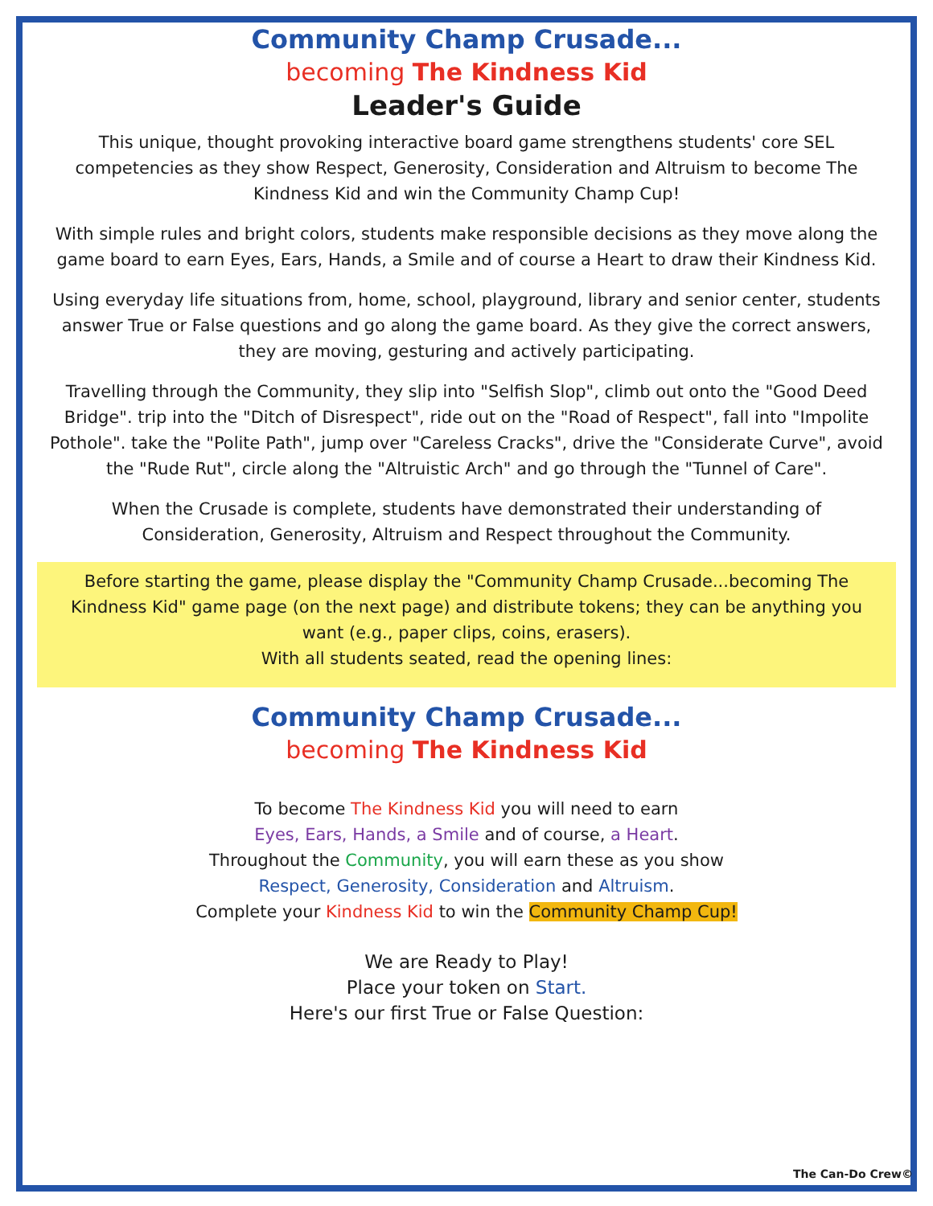Community Champ Crusade...
becoming The Kindness Kid
Leader's Guide
This unique, thought provoking interactive board game strengthens students' core SEL competencies as they show Respect, Generosity, Consideration and Altruism to become The Kindness Kid and win the Community Champ Cup!
With simple rules and bright colors, students make responsible decisions as they move along the game board to earn Eyes, Ears, Hands, a Smile and of course a Heart to draw their Kindness Kid.
Using everyday life situations from, home, school, playground, library and senior center, students answer True or False questions and go along the game board. As they give the correct answers, they are moving, gesturing and actively participating.
Travelling through the Community, they slip into "Selfish Slop", climb out onto the "Good Deed Bridge". trip into the "Ditch of Disrespect", ride out on the "Road of Respect", fall into "Impolite Pothole". take the "Polite Path", jump over "Careless Cracks", drive the "Considerate Curve", avoid the "Rude Rut", circle along the "Altruistic Arch" and go through the "Tunnel of Care".
When the Crusade is complete, students have demonstrated their understanding of Consideration, Generosity, Altruism and Respect throughout the Community.
Before starting the game, please display the "Community Champ Crusade...becoming The Kindness Kid" game page (on the next page) and distribute tokens; they can be anything you want (e.g., paper clips, coins, erasers).
With all students seated, read the opening lines:
Community Champ Crusade...
becoming The Kindness Kid
To become The Kindness Kid you will need to earn
Eyes, Ears, Hands, a Smile and of course, a Heart.
Throughout the Community, you will earn these as you show
Respect, Generosity, Consideration and Altruism.
Complete your Kindness Kid to win the Community Champ Cup!
We are Ready to Play!
Place your token on Start.
Here's our first True or False Question:
The Can-Do Crew©